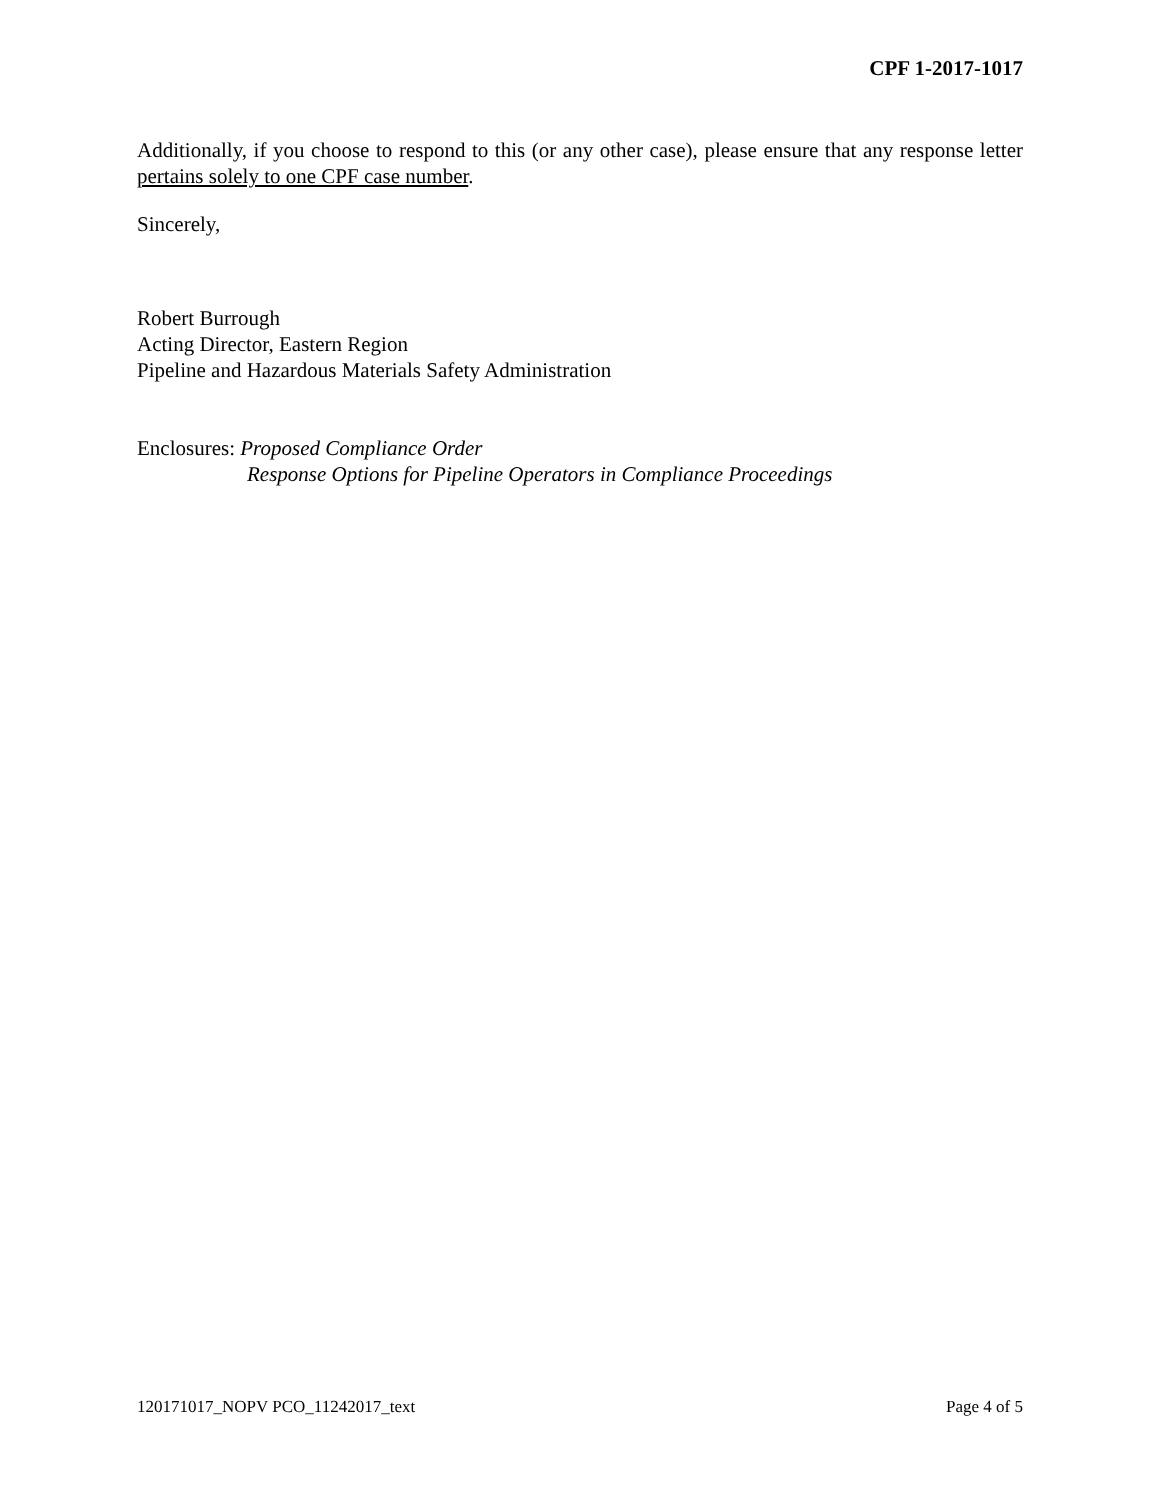CPF 1-2017-1017
Additionally, if you choose to respond to this (or any other case), please ensure that any response letter pertains solely to one CPF case number.
Sincerely,
Robert Burrough
Acting Director, Eastern Region
Pipeline and Hazardous Materials Safety Administration
Enclosures: Proposed Compliance Order
Response Options for Pipeline Operators in Compliance Proceedings
120171017_NOPV PCO_11242017_text Page 4 of 5